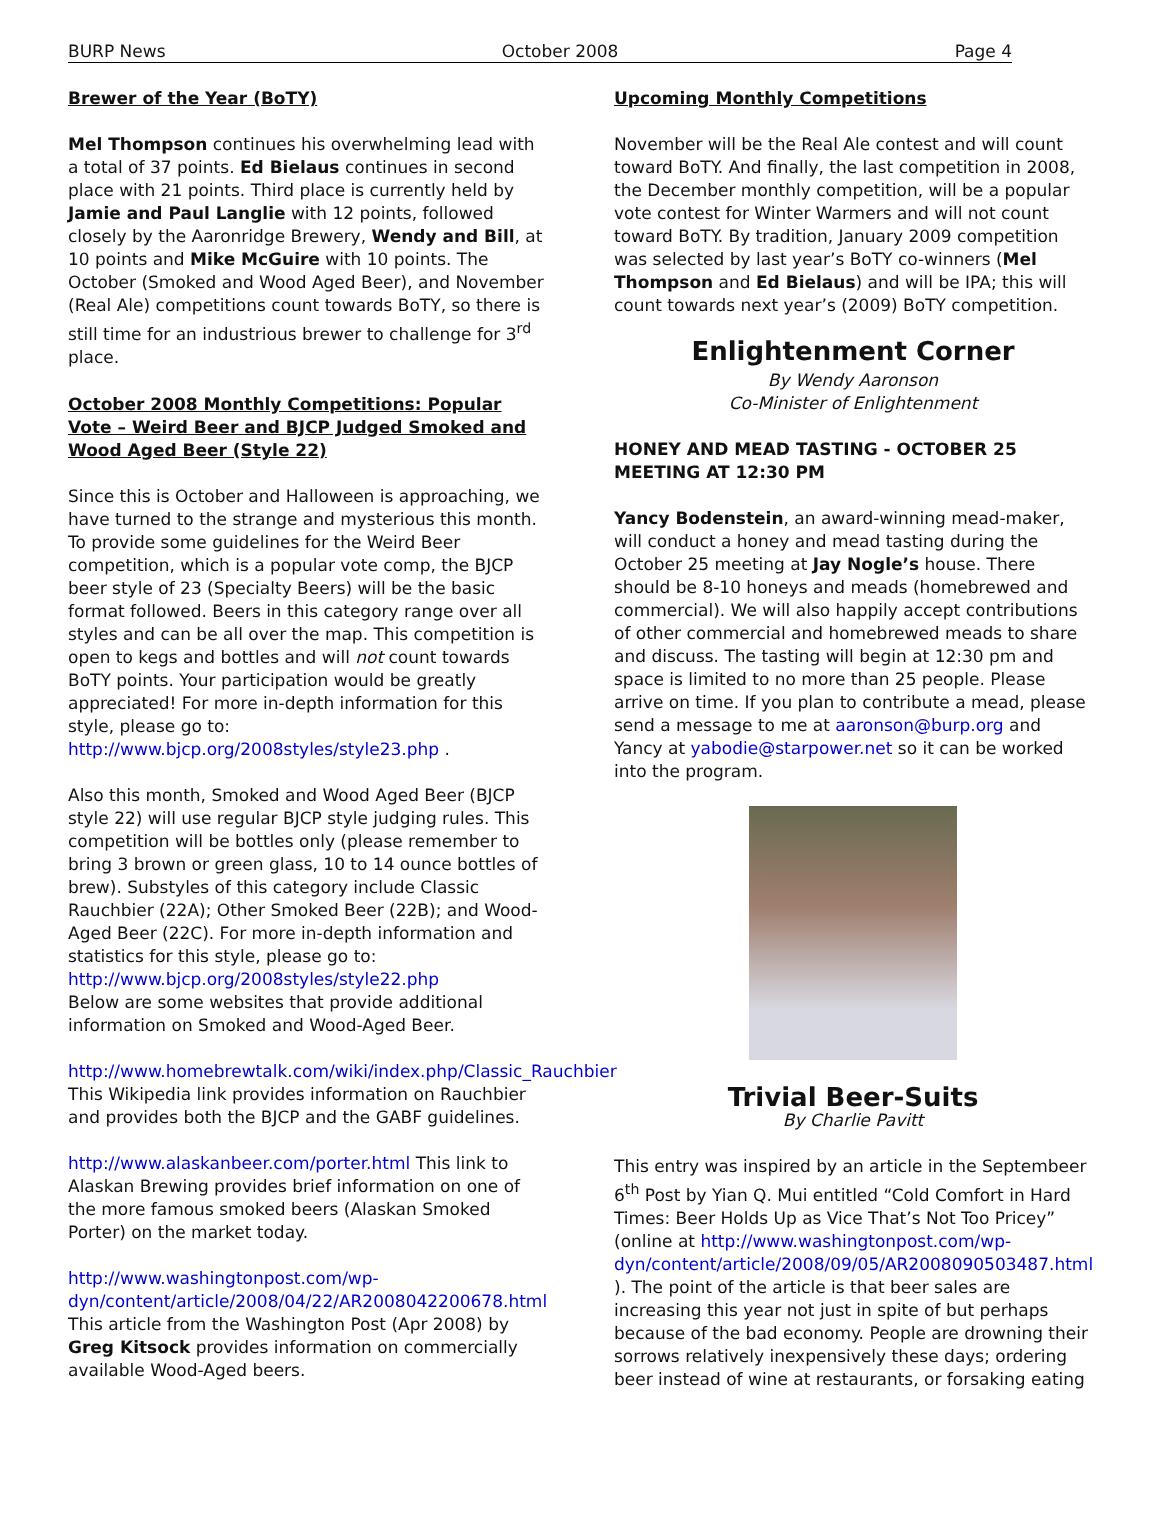BURP News October 2008 Page 4
Brewer of the Year (BoTY)
Mel Thompson continues his overwhelming lead with a total of 37 points. Ed Bielaus continues in second place with 21 points. Third place is currently held by Jamie and Paul Langlie with 12 points, followed closely by the Aaronridge Brewery, Wendy and Bill, at 10 points and Mike McGuire with 10 points. The October (Smoked and Wood Aged Beer), and November (Real Ale) competitions count towards BoTY, so there is still time for an industrious brewer to challenge for 3<sup>rd</sup> place.
October 2008 Monthly Competitions: Popular Vote – Weird Beer and BJCP Judged Smoked and Wood Aged Beer (Style 22)
Since this is October and Halloween is approaching, we have turned to the strange and mysterious this month. To provide some guidelines for the Weird Beer competition, which is a popular vote comp, the BJCP beer style of 23 (Specialty Beers) will be the basic format followed. Beers in this category range over all styles and can be all over the map. This competition is open to kegs and bottles and will not count towards BoTY points. Your participation would be greatly appreciated! For more in-depth information for this style, please go to: http://www.bjcp.org/2008styles/style23.php .
Also this month, Smoked and Wood Aged Beer (BJCP style 22) will use regular BJCP style judging rules. This competition will be bottles only (please remember to bring 3 brown or green glass, 10 to 14 ounce bottles of brew). Substyles of this category include Classic Rauchbier (22A); Other Smoked Beer (22B); and Wood-Aged Beer (22C). For more in-depth information and statistics for this style, please go to: http://www.bjcp.org/2008styles/style22.php
Below are some websites that provide additional information on Smoked and Wood-Aged Beer.
http://www.homebrewtalk.com/wiki/index.php/Classic_Rauchbier This Wikipedia link provides information on Rauchbier and provides both the BJCP and the GABF guidelines.
http://www.alaskanbeer.com/porter.html This link to Alaskan Brewing provides brief information on one of the more famous smoked beers (Alaskan Smoked Porter) on the market today.
http://www.washingtonpost.com/wp-dyn/content/article/2008/04/22/AR2008042200678.html This article from the Washington Post (Apr 2008) by Greg Kitsock provides information on commercially available Wood-Aged beers.
Upcoming Monthly Competitions
November will be the Real Ale contest and will count toward BoTY. And finally, the last competition in 2008, the December monthly competition, will be a popular vote contest for Winter Warmers and will not count toward BoTY. By tradition, January 2009 competition was selected by last year’s BoTY co-winners (Mel Thompson and Ed Bielaus) and will be IPA; this will count towards next year’s (2009) BoTY competition.
Enlightenment Corner
By Wendy Aaronson
Co-Minister of Enlightenment
HONEY AND MEAD TASTING - OCTOBER 25 MEETING AT 12:30 PM
Yancy Bodenstein, an award-winning mead-maker, will conduct a honey and mead tasting during the October 25 meeting at Jay Nogle’s house. There should be 8-10 honeys and meads (homebrewed and commercial). We will also happily accept contributions of other commercial and homebrewed meads to share and discuss. The tasting will begin at 12:30 pm and space is limited to no more than 25 people. Please arrive on time. If you plan to contribute a mead, please send a message to me at aaronson@burp.org and Yancy at yabodie@starpower.net so it can be worked into the program.
Trivial Beer-Suits
By Charlie Pavitt
This entry was inspired by an article in the Septembeer 6<sup>th</sup> Post by Yian Q. Mui entitled “Cold Comfort in Hard Times: Beer Holds Up as Vice That’s Not Too Pricey” (online at http://www.washingtonpost.com/wp-dyn/content/article/2008/09/05/AR2008090503487.html ). The point of the article is that beer sales are increasing this year not just in spite of but perhaps because of the bad economy. People are drowning their sorrows relatively inexpensively these days; ordering beer instead of wine at restaurants, or forsaking eating